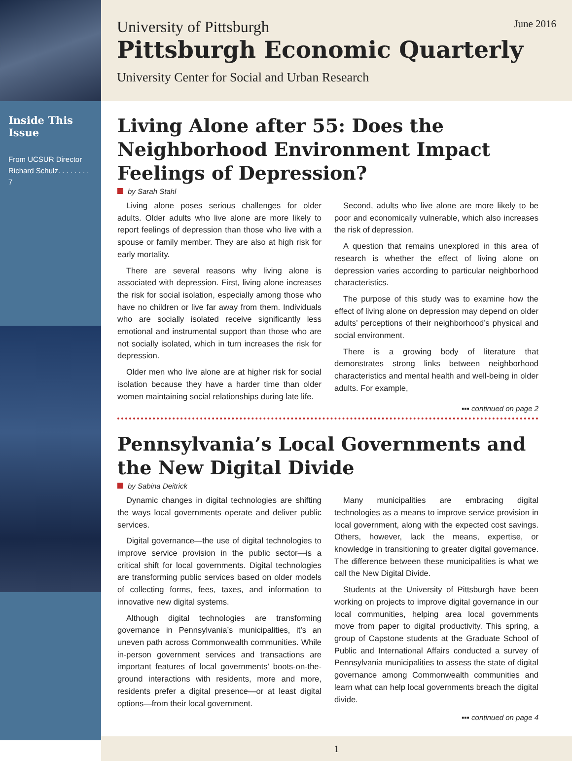Inside This Issue
From UCSUR Director Richard Schulz. . . . . . . . 7
University of Pittsburgh June 2016
Pittsburgh Economic Quarterly
University Center for Social and Urban Research
Living Alone after 55: Does the Neighborhood Environment Impact Feelings of Depression?
by Sarah Stahl
Living alone poses serious challenges for older adults. Older adults who live alone are more likely to report feelings of depression than those who live with a spouse or family member. They are also at high risk for early mortality.
There are several reasons why living alone is associated with depression. First, living alone increases the risk for social isolation, especially among those who have no children or live far away from them. Individuals who are socially isolated receive significantly less emotional and instrumental support than those who are not socially isolated, which in turn increases the risk for depression.
Older men who live alone are at higher risk for social isolation because they have a harder time than older women maintaining social relationships during late life.
Second, adults who live alone are more likely to be poor and economically vulnerable, which also increases the risk of depression.
A question that remains unexplored in this area of research is whether the effect of living alone on depression varies according to particular neighborhood characteristics.
The purpose of this study was to examine how the effect of living alone on depression may depend on older adults’ perceptions of their neighborhood’s physical and social environment.
There is a growing body of literature that demonstrates strong links between neighborhood characteristics and mental health and well-being in older adults. For example,
▪▪▪ continued on page 2
Pennsylvania’s Local Governments and the New Digital Divide
by Sabina Deitrick
Dynamic changes in digital technologies are shifting the ways local governments operate and deliver public services.
Digital governance—the use of digital technologies to improve service provision in the public sector—is a critical shift for local governments. Digital technologies are transforming public services based on older models of collecting forms, fees, taxes, and information to innovative new digital systems.
Although digital technologies are transforming governance in Pennsylvania’s municipalities, it’s an uneven path across Commonwealth communities. While in-person government services and transactions are important features of local governments’ boots-on-the-ground interactions with residents, more and more, residents prefer a digital presence—or at least digital options—from their local government.
Many municipalities are embracing digital technologies as a means to improve service provision in local government, along with the expected cost savings. Others, however, lack the means, expertise, or knowledge in transitioning to greater digital governance. The difference between these municipalities is what we call the New Digital Divide.
Students at the University of Pittsburgh have been working on projects to improve digital governance in our local communities, helping area local governments move from paper to digital productivity. This spring, a group of Capstone students at the Graduate School of Public and International Affairs conducted a survey of Pennsylvania municipalities to assess the state of digital governance among Commonwealth communities and learn what can help local governments breach the digital divide.
▪▪▪ continued on page 4
1